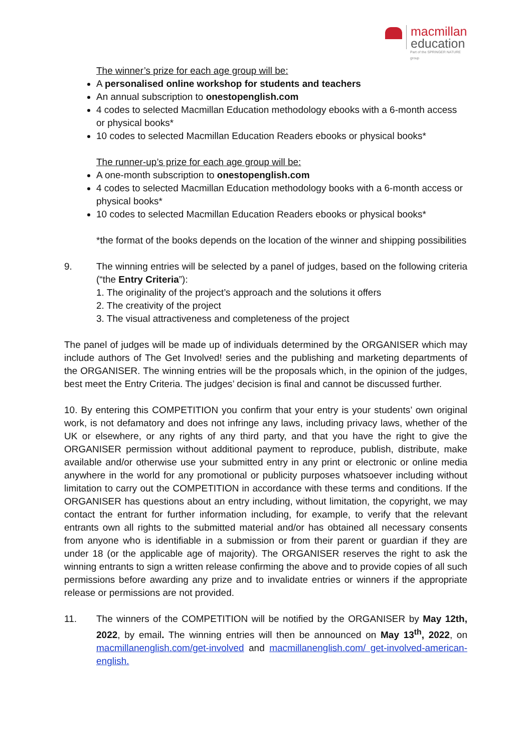macmillan
education
Part of the SPRINGER NATURE group
The winner’s prize for each age group will be:
A personalised online workshop for students and teachers
An annual subscription to onestopenglish.com
4 codes to selected Macmillan Education methodology ebooks with a 6-month access or physical books*
10 codes to selected Macmillan Education Readers ebooks or physical books*
The runner-up’s prize for each age group will be:
A one-month subscription to onestopenglish.com
4 codes to selected Macmillan Education methodology books with a 6-month access or physical books*
10 codes to selected Macmillan Education Readers ebooks or physical books*
*the format of the books depends on the location of the winner and shipping possibilities
9. The winning entries will be selected by a panel of judges, based on the following criteria (“the Entry Criteria”):
1. The originality of the project’s approach and the solutions it offers
2. The creativity of the project
3. The visual attractiveness and completeness of the project
The panel of judges will be made up of individuals determined by the ORGANISER which may include authors of The Get Involved! series and the publishing and marketing departments of the ORGANISER. The winning entries will be the proposals which, in the opinion of the judges, best meet the Entry Criteria. The judges’ decision is final and cannot be discussed further.
10. By entering this COMPETITION you confirm that your entry is your students’ own original work, is not defamatory and does not infringe any laws, including privacy laws, whether of the UK or elsewhere, or any rights of any third party, and that you have the right to give the ORGANISER permission without additional payment to reproduce, publish, distribute, make available and/or otherwise use your submitted entry in any print or electronic or online media anywhere in the world for any promotional or publicity purposes whatsoever including without limitation to carry out the COMPETITION in accordance with these terms and conditions. If the ORGANISER has questions about an entry including, without limitation, the copyright, we may contact the entrant for further information including, for example, to verify that the relevant entrants own all rights to the submitted material and/or has obtained all necessary consents from anyone who is identifiable in a submission or from their parent or guardian if they are under 18 (or the applicable age of majority). The ORGANISER reserves the right to ask the winning entrants to sign a written release confirming the above and to provide copies of all such permissions before awarding any prize and to invalidate entries or winners if the appropriate release or permissions are not provided.
11. The winners of the COMPETITION will be notified by the ORGANISER by May 12th, 2022, by email. The winning entries will then be announced on May 13<sup>th</sup>, 2022, on macmillanenglish.com/get-involved and macmillanenglish.com/ get-involved-american-english.